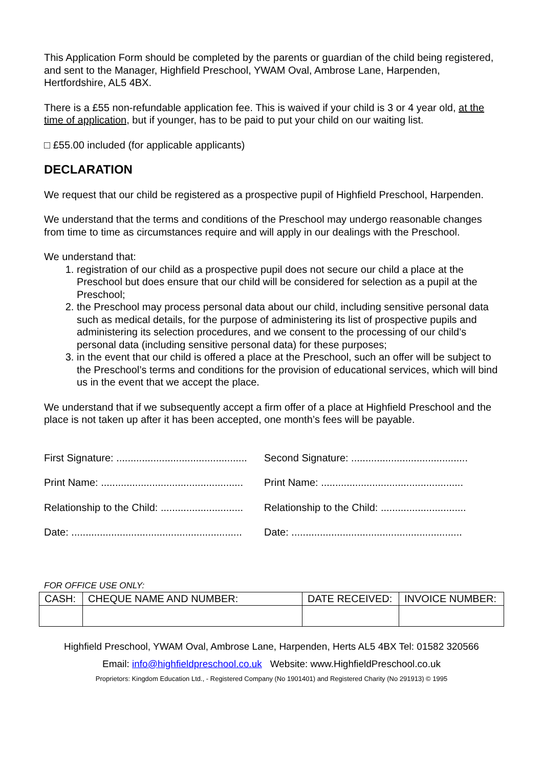This Application Form should be completed by the parents or guardian of the child being registered, and sent to the Manager, Highfield Preschool, YWAM Oval, Ambrose Lane, Harpenden, Hertfordshire, AL5 4BX.
There is a £55 non-refundable application fee. This is waived if your child is 3 or 4 year old, at the time of application, but if younger, has to be paid to put your child on our waiting list.
□ £55.00 included (for applicable applicants)
DECLARATION
We request that our child be registered as a prospective pupil of Highfield Preschool, Harpenden.
We understand that the terms and conditions of the Preschool may undergo reasonable changes from time to time as circumstances require and will apply in our dealings with the Preschool.
We understand that:
1. registration of our child as a prospective pupil does not secure our child a place at the Preschool but does ensure that our child will be considered for selection as a pupil at the Preschool;
2. the Preschool may process personal data about our child, including sensitive personal data such as medical details, for the purpose of administering its list of prospective pupils and administering its selection procedures, and we consent to the processing of our child’s personal data (including sensitive personal data) for these purposes;
3. in the event that our child is offered a place at the Preschool, such an offer will be subject to the Preschool’s terms and conditions for the provision of educational services, which will bind us in the event that we accept the place.
We understand that if we subsequently accept a firm offer of a place at Highfield Preschool and the place is not taken up after it has been accepted, one month’s fees will be payable.
First Signature: .............................................. Second Signature: .........................................
Print Name: .................................................. Print Name: ..................................................
Relationship to the Child: ............................. Relationship to the Child: ..............................
Date: ............................................................ Date: ............................................................
FOR OFFICE USE ONLY:
| CASH: | CHEQUE NAME AND NUMBER: | DATE RECEIVED: | INVOICE NUMBER: |
Highfield Preschool, YWAM Oval, Ambrose Lane, Harpenden, Herts AL5 4BX Tel: 01582 320566
Email: info@highfieldpreschool.co.uk Website: www.HighfieldPreschool.co.uk
Proprietors: Kingdom Education Ltd., - Registered Company (No 1901401) and Registered Charity (No 291913) © 1995